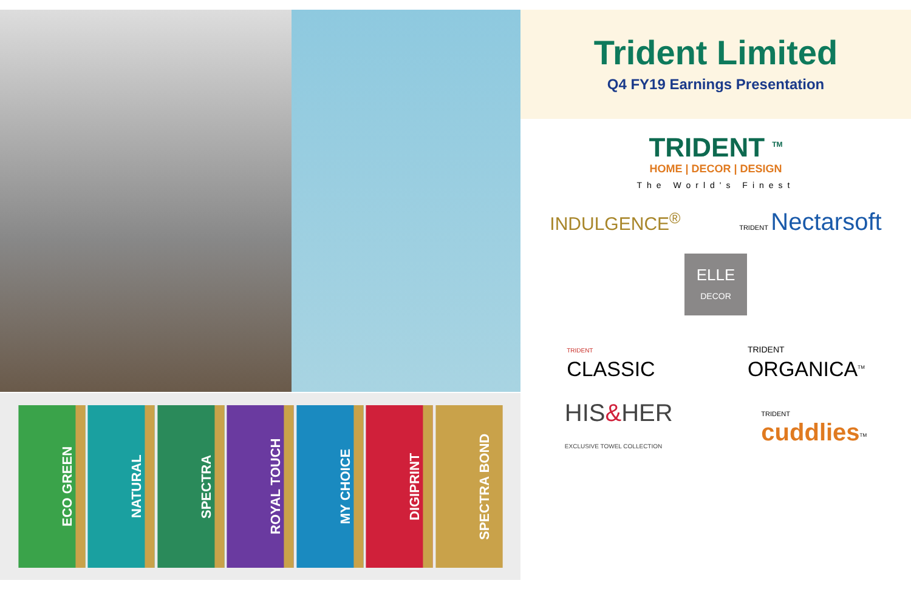ECO GREEN
NATURAL
SPECTRA
ROYAL TOUCH
MY CHOICE
DIGIPRINT
SPECTRA BOND
Trident Limited
Q4 FY19 Earnings Presentation
TRIDENT <sup>TM</sup>
HOME | DECOR | DESIGN
The World's Finest
INDULGENCE<sup>®</sup>
TRIDENT Nectarsoft
ELLE
DECOR
TRIDENT
CLASSIC
TRIDENT
ORGANICA<sup>TM</sup>
HIS&HER
EXCLUSIVE TOWEL COLLECTION
TRIDENT
cuddlies<sup>TM</sup>